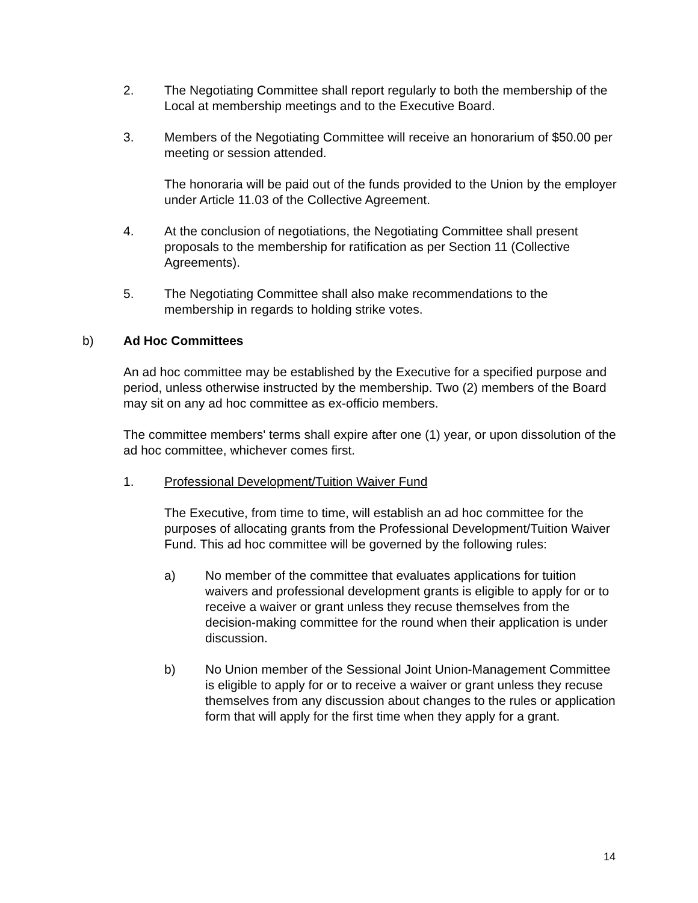2. The Negotiating Committee shall report regularly to both the membership of the Local at membership meetings and to the Executive Board.
3. Members of the Negotiating Committee will receive an honorarium of $50.00 per meeting or session attended.
The honoraria will be paid out of the funds provided to the Union by the employer under Article 11.03 of the Collective Agreement.
4. At the conclusion of negotiations, the Negotiating Committee shall present proposals to the membership for ratification as per Section 11 (Collective Agreements).
5. The Negotiating Committee shall also make recommendations to the membership in regards to holding strike votes.
b) Ad Hoc Committees
An ad hoc committee may be established by the Executive for a specified purpose and period, unless otherwise instructed by the membership. Two (2) members of the Board may sit on any ad hoc committee as ex-officio members.
The committee members' terms shall expire after one (1) year, or upon dissolution of the ad hoc committee, whichever comes first.
1. Professional Development/Tuition Waiver Fund
The Executive, from time to time, will establish an ad hoc committee for the purposes of allocating grants from the Professional Development/Tuition Waiver Fund. This ad hoc committee will be governed by the following rules:
a) No member of the committee that evaluates applications for tuition waivers and professional development grants is eligible to apply for or to receive a waiver or grant unless they recuse themselves from the decision-making committee for the round when their application is under discussion.
b) No Union member of the Sessional Joint Union-Management Committee is eligible to apply for or to receive a waiver or grant unless they recuse themselves from any discussion about changes to the rules or application form that will apply for the first time when they apply for a grant.
14